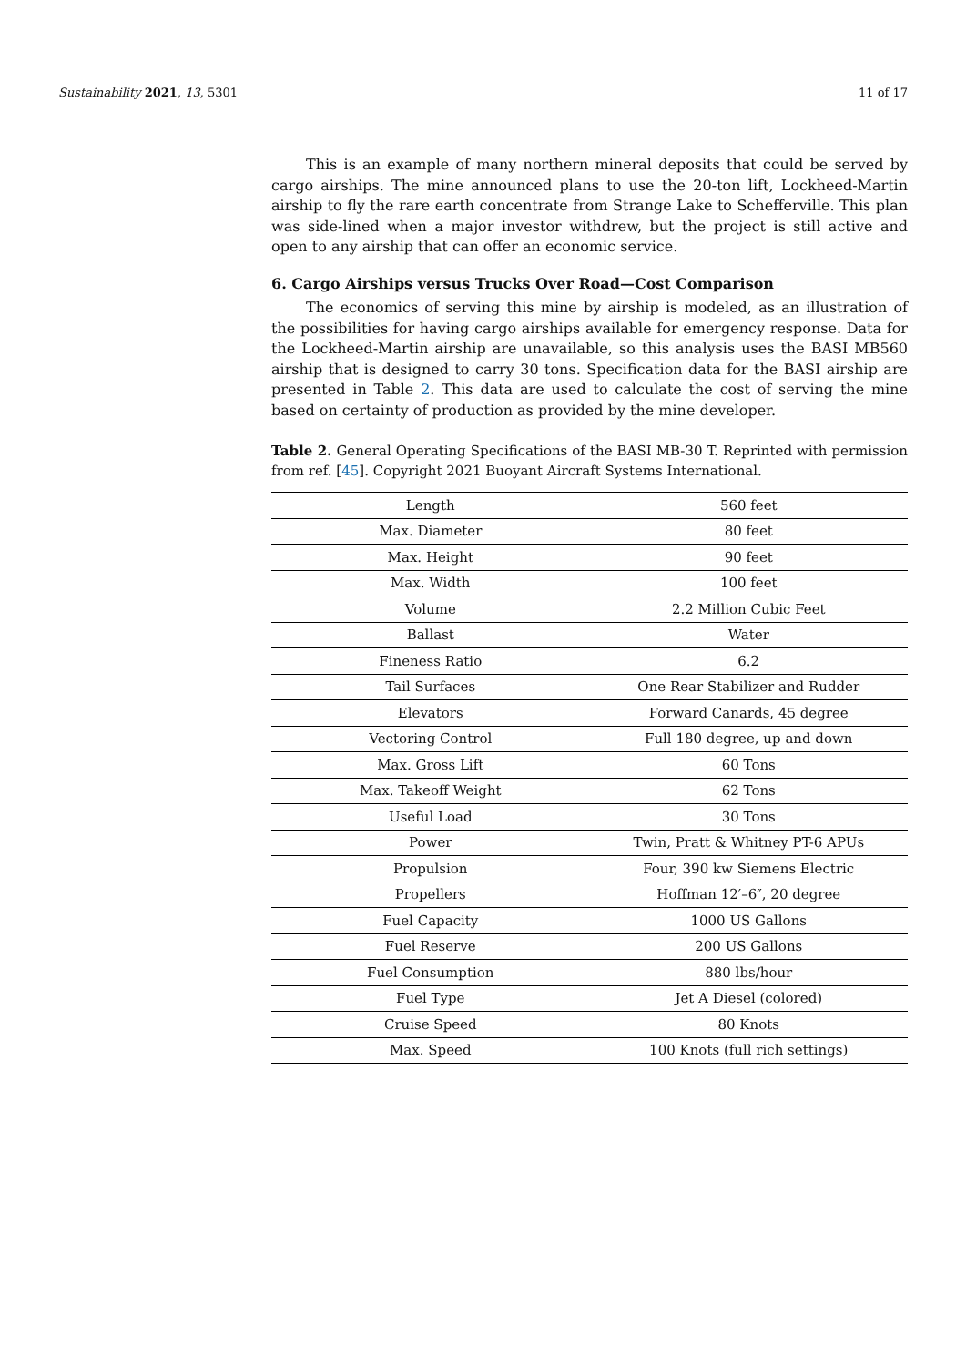Sustainability 2021, 13, 5301 11 of 17
This is an example of many northern mineral deposits that could be served by cargo airships. The mine announced plans to use the 20-ton lift, Lockheed-Martin airship to fly the rare earth concentrate from Strange Lake to Schefferville. This plan was side-lined when a major investor withdrew, but the project is still active and open to any airship that can offer an economic service.
6. Cargo Airships versus Trucks Over Road—Cost Comparison
The economics of serving this mine by airship is modeled, as an illustration of the possibilities for having cargo airships available for emergency response. Data for the Lockheed-Martin airship are unavailable, so this analysis uses the BASI MB560 airship that is designed to carry 30 tons. Specification data for the BASI airship are presented in Table 2. This data are used to calculate the cost of serving the mine based on certainty of production as provided by the mine developer.
Table 2. General Operating Specifications of the BASI MB-30 T. Reprinted with permission from ref. [45]. Copyright 2021 Buoyant Aircraft Systems International.
| Length | 560 feet |
| Max. Diameter | 80 feet |
| Max. Height | 90 feet |
| Max. Width | 100 feet |
| Volume | 2.2 Million Cubic Feet |
| Ballast | Water |
| Fineness Ratio | 6.2 |
| Tail Surfaces | One Rear Stabilizer and Rudder |
| Elevators | Forward Canards, 45 degree |
| Vectoring Control | Full 180 degree, up and down |
| Max. Gross Lift | 60 Tons |
| Max. Takeoff Weight | 62 Tons |
| Useful Load | 30 Tons |
| Power | Twin, Pratt & Whitney PT-6 APUs |
| Propulsion | Four, 390 kw Siemens Electric |
| Propellers | Hoffman 12′–6″, 20 degree |
| Fuel Capacity | 1000 US Gallons |
| Fuel Reserve | 200 US Gallons |
| Fuel Consumption | 880 lbs/hour |
| Fuel Type | Jet A Diesel (colored) |
| Cruise Speed | 80 Knots |
| Max. Speed | 100 Knots (full rich settings) |